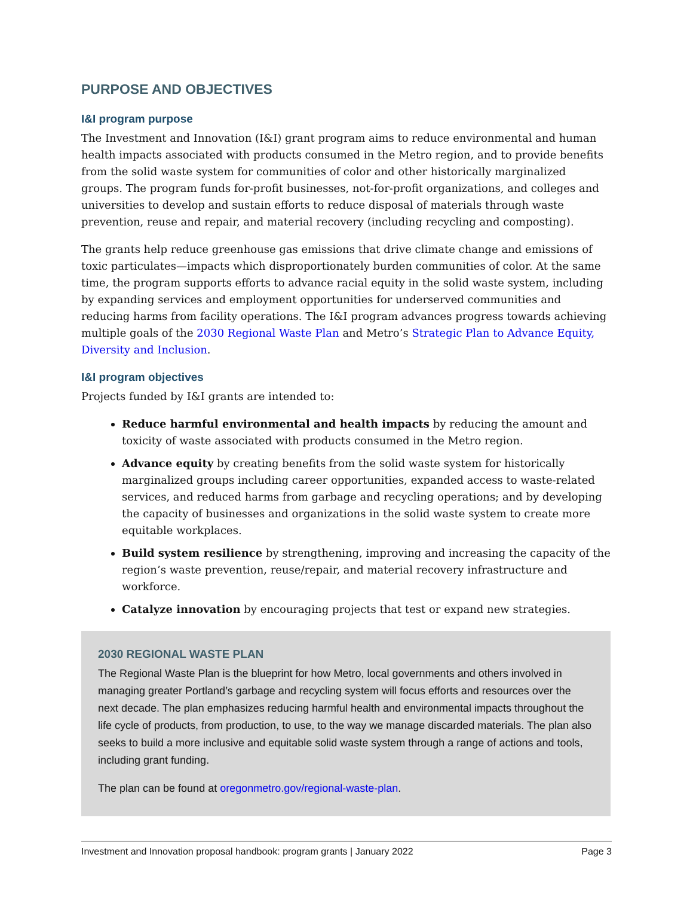PURPOSE AND OBJECTIVES
I&I program purpose
The Investment and Innovation (I&I) grant program aims to reduce environmental and human health impacts associated with products consumed in the Metro region, and to provide benefits from the solid waste system for communities of color and other historically marginalized groups. The program funds for-profit businesses, not-for-profit organizations, and colleges and universities to develop and sustain efforts to reduce disposal of materials through waste prevention, reuse and repair, and material recovery (including recycling and composting).
The grants help reduce greenhouse gas emissions that drive climate change and emissions of toxic particulates—impacts which disproportionately burden communities of color. At the same time, the program supports efforts to advance racial equity in the solid waste system, including by expanding services and employment opportunities for underserved communities and reducing harms from facility operations. The I&I program advances progress towards achieving multiple goals of the 2030 Regional Waste Plan and Metro’s Strategic Plan to Advance Equity, Diversity and Inclusion.
I&I program objectives
Projects funded by I&I grants are intended to:
Reduce harmful environmental and health impacts by reducing the amount and toxicity of waste associated with products consumed in the Metro region.
Advance equity by creating benefits from the solid waste system for historically marginalized groups including career opportunities, expanded access to waste-related services, and reduced harms from garbage and recycling operations; and by developing the capacity of businesses and organizations in the solid waste system to create more equitable workplaces.
Build system resilience by strengthening, improving and increasing the capacity of the region’s waste prevention, reuse/repair, and material recovery infrastructure and workforce.
Catalyze innovation by encouraging projects that test or expand new strategies.
2030 REGIONAL WASTE PLAN
The Regional Waste Plan is the blueprint for how Metro, local governments and others involved in managing greater Portland’s garbage and recycling system will focus efforts and resources over the next decade. The plan emphasizes reducing harmful health and environmental impacts throughout the life cycle of products, from production, to use, to the way we manage discarded materials. The plan also seeks to build a more inclusive and equitable solid waste system through a range of actions and tools, including grant funding.
The plan can be found at oregonmetro.gov/regional-waste-plan.
Investment and Innovation proposal handbook: program grants | January 2022 Page 3